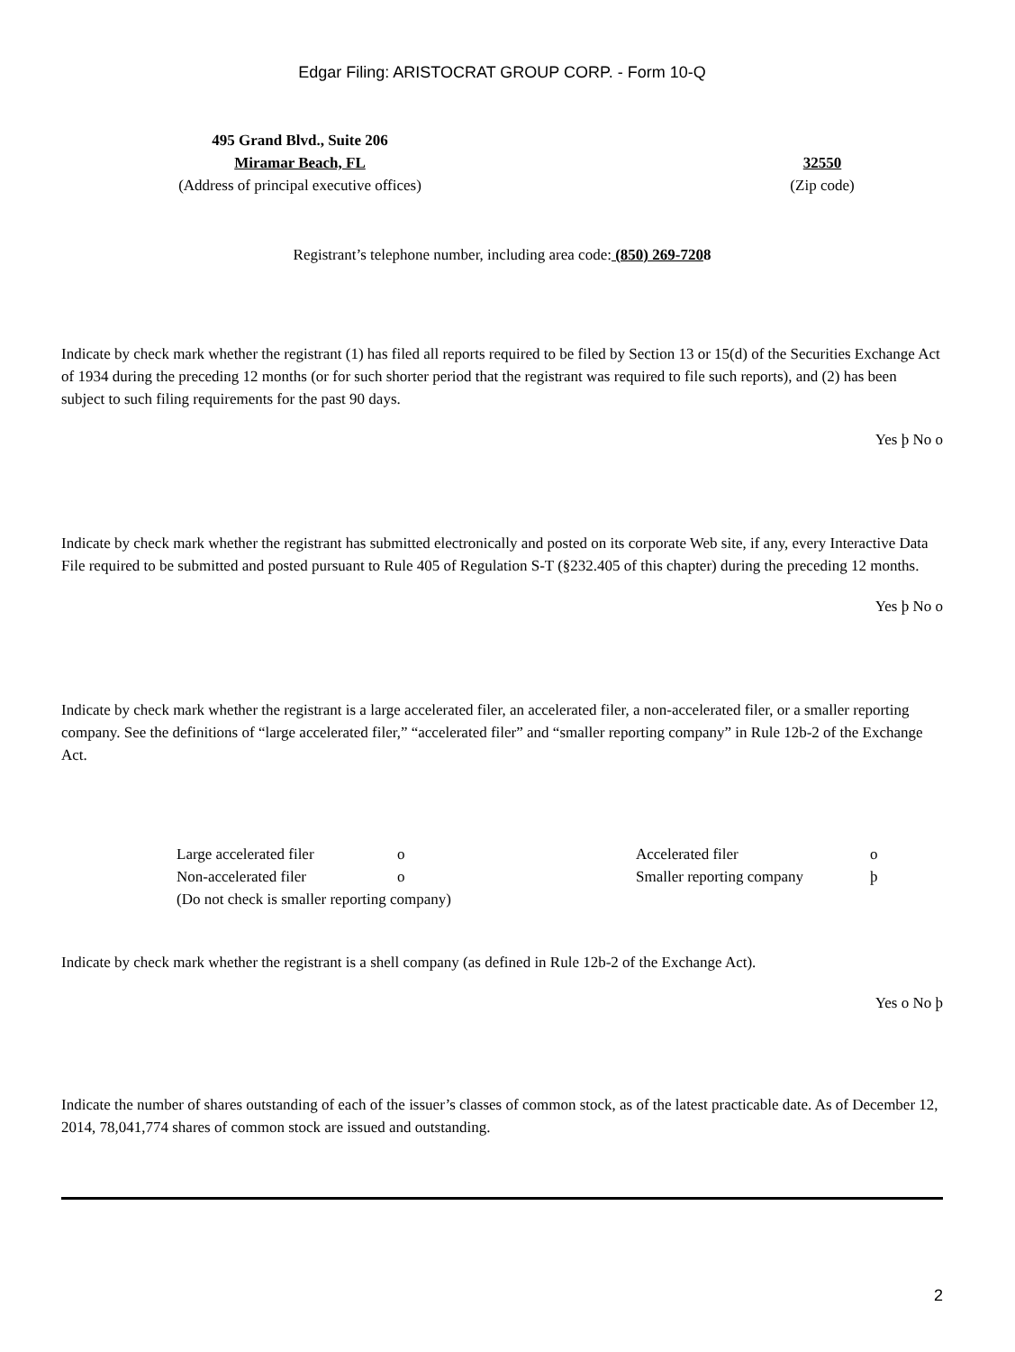Edgar Filing: ARISTOCRAT GROUP CORP. - Form 10-Q
| 495 Grand Blvd., Suite 206 | |
| Miramar Beach, FL | 32550 |
| (Address of principal executive offices) | (Zip code) |
Registrant’s telephone number, including area code: (850) 269-7208
Indicate by check mark whether the registrant (1) has filed all reports required to be filed by Section 13 or 15(d) of the Securities Exchange Act of 1934 during the preceding 12 months (or for such shorter period that the registrant was required to file such reports), and (2) has been subject to such filing requirements for the past 90 days.
Yes þ No o
Indicate by check mark whether the registrant has submitted electronically and posted on its corporate Web site, if any, every Interactive Data File required to be submitted and posted pursuant to Rule 405 of Regulation S-T (§232.405 of this chapter) during the preceding 12 months.
Yes þ No o
Indicate by check mark whether the registrant is a large accelerated filer, an accelerated filer, a non-accelerated filer, or a smaller reporting company. See the definitions of “large accelerated filer,” “accelerated filer” and “smaller reporting company” in Rule 12b-2 of the Exchange Act.
| Large accelerated filer | o | Accelerated filer | o |
| Non-accelerated filer | o | Smaller reporting company | þ |
| (Do not check is smaller reporting company) | | | |
Indicate by check mark whether the registrant is a shell company (as defined in Rule 12b-2 of the Exchange Act).
Yes o No þ
Indicate the number of shares outstanding of each of the issuer’s classes of common stock, as of the latest practicable date. As of December 12, 2014, 78,041,774 shares of common stock are issued and outstanding.
2